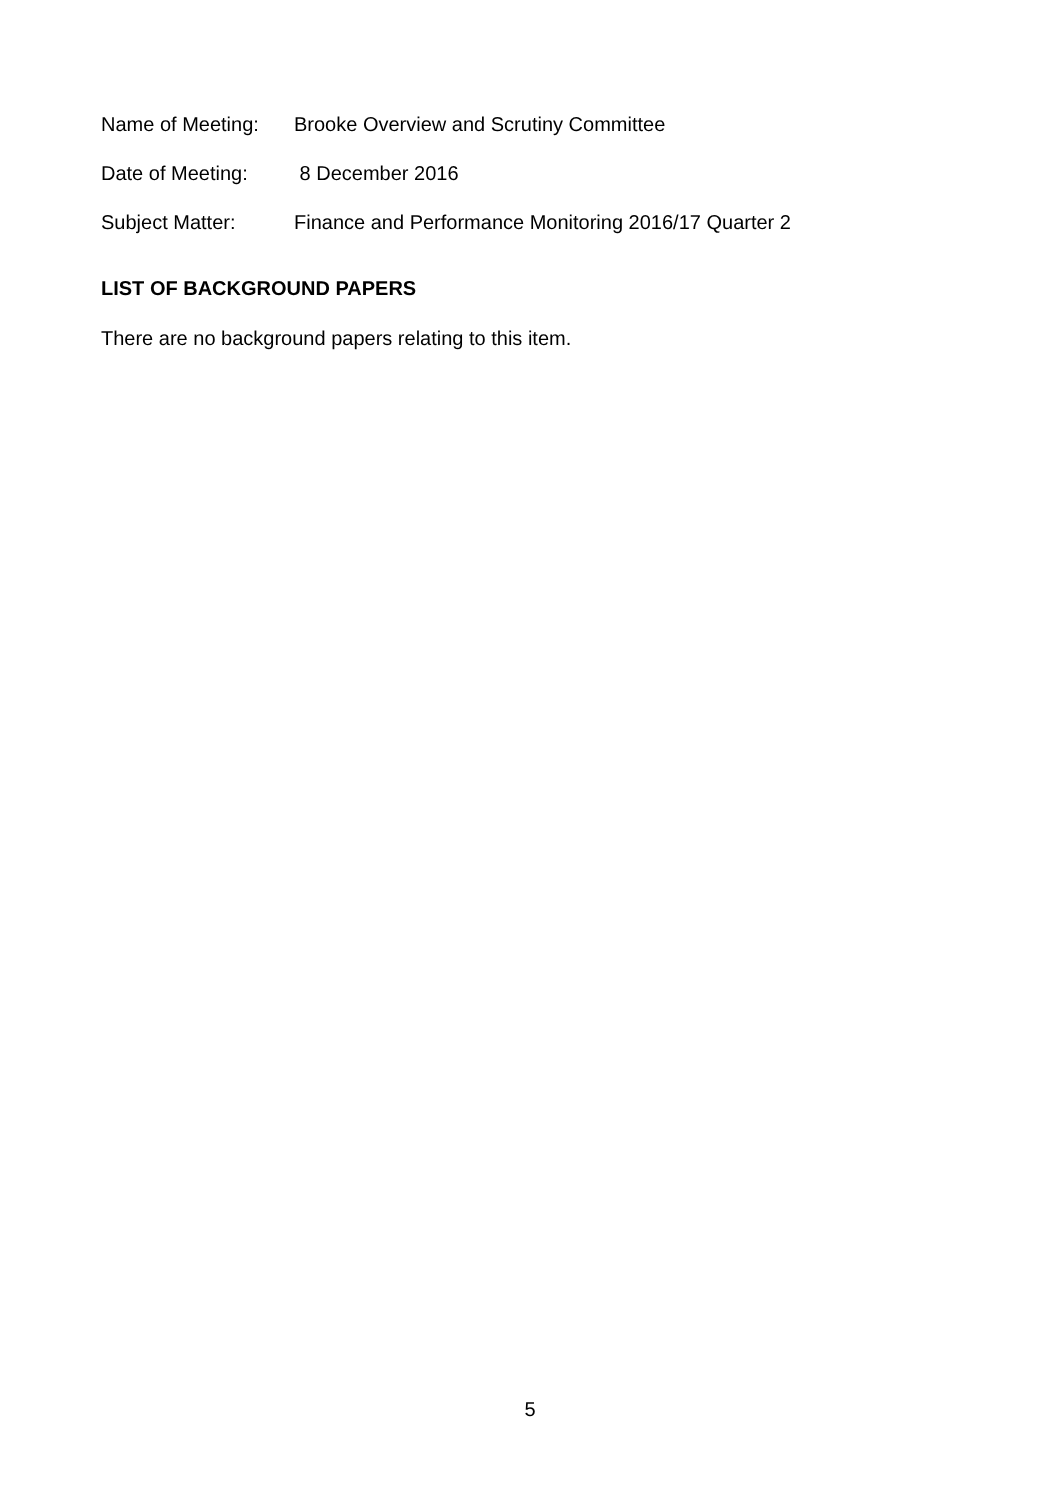Name of Meeting: Brooke Overview and Scrutiny Committee
Date of Meeting: 8 December 2016
Subject Matter: Finance and Performance Monitoring 2016/17 Quarter 2
LIST OF BACKGROUND PAPERS
There are no background papers relating to this item.
5